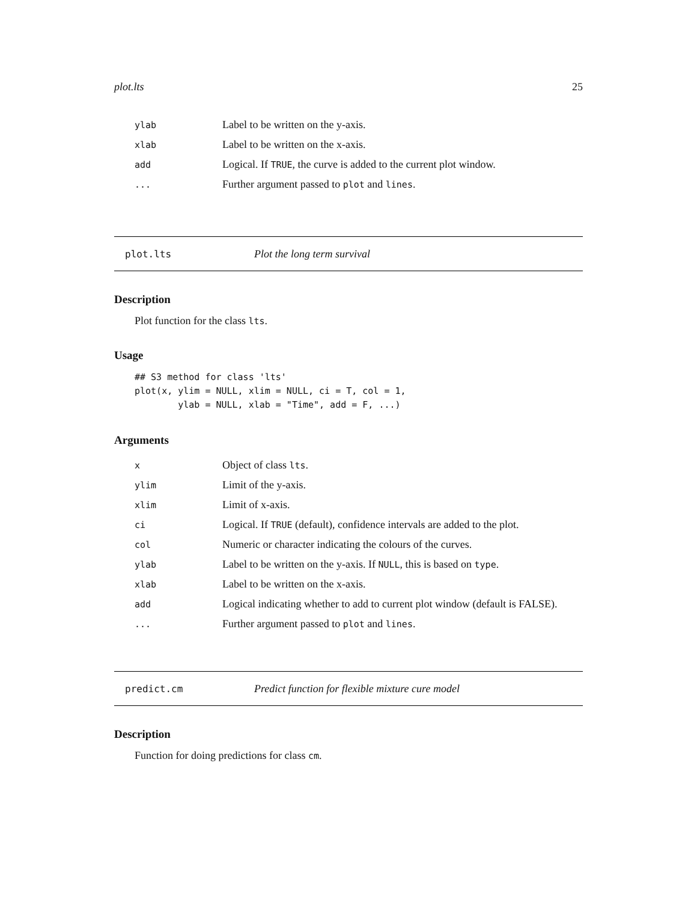plot.lts 25
| ylab | Label to be written on the y-axis. |
| xlab | Label to be written on the x-axis. |
| add | Logical. If TRUE , the curve is added to the current plot window. |
| ... | Further argument passed to plot and lines . |
plot.lts Plot the long term survival
Description
Plot function for the class lts.
Usage
## S3 method for class 'lts'
plot(x, ylim = NULL, xlim = NULL, ci = T, col = 1,
        ylab = NULL, xlab = "Time", add = F, ...)
Arguments
| x | Object of class lts . |
| ylim | Limit of the y-axis. |
| xlim | Limit of x-axis. |
| ci | Logical. If TRUE (default), confidence intervals are added to the plot. |
| col | Numeric or character indicating the colours of the curves. |
| ylab | Label to be written on the y-axis. If NULL , this is based on type . |
| xlab | Label to be written on the x-axis. |
| add | Logical indicating whether to add to current plot window (default is FALSE). |
| ... | Further argument passed to plot and lines . |
predict.cm Predict function for flexible mixture cure model
Description
Function for doing predictions for class cm.